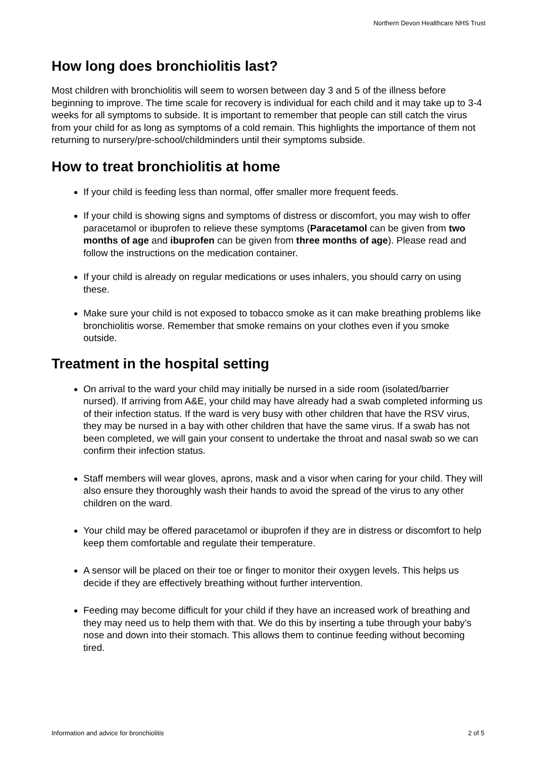Northern Devon Healthcare NHS Trust
How long does bronchiolitis last?
Most children with bronchiolitis will seem to worsen between day 3 and 5 of the illness before beginning to improve. The time scale for recovery is individual for each child and it may take up to 3-4 weeks for all symptoms to subside. It is important to remember that people can still catch the virus from your child for as long as symptoms of a cold remain. This highlights the importance of them not returning to nursery/pre-school/childminders until their symptoms subside.
How to treat bronchiolitis at home
If your child is feeding less than normal, offer smaller more frequent feeds.
If your child is showing signs and symptoms of distress or discomfort, you may wish to offer paracetamol or ibuprofen to relieve these symptoms (Paracetamol can be given from two months of age and ibuprofen can be given from three months of age). Please read and follow the instructions on the medication container.
If your child is already on regular medications or uses inhalers, you should carry on using these.
Make sure your child is not exposed to tobacco smoke as it can make breathing problems like bronchiolitis worse. Remember that smoke remains on your clothes even if you smoke outside.
Treatment in the hospital setting
On arrival to the ward your child may initially be nursed in a side room (isolated/barrier nursed). If arriving from A&E, your child may have already had a swab completed informing us of their infection status. If the ward is very busy with other children that have the RSV virus, they may be nursed in a bay with other children that have the same virus. If a swab has not been completed, we will gain your consent to undertake the throat and nasal swab so we can confirm their infection status.
Staff members will wear gloves, aprons, mask and a visor when caring for your child. They will also ensure they thoroughly wash their hands to avoid the spread of the virus to any other children on the ward.
Your child may be offered paracetamol or ibuprofen if they are in distress or discomfort to help keep them comfortable and regulate their temperature.
A sensor will be placed on their toe or finger to monitor their oxygen levels. This helps us decide if they are effectively breathing without further intervention.
Feeding may become difficult for your child if they have an increased work of breathing and they may need us to help them with that. We do this by inserting a tube through your baby’s nose and down into their stomach. This allows them to continue feeding without becoming tired.
Information and advice for bronchiolitis 2 of 5